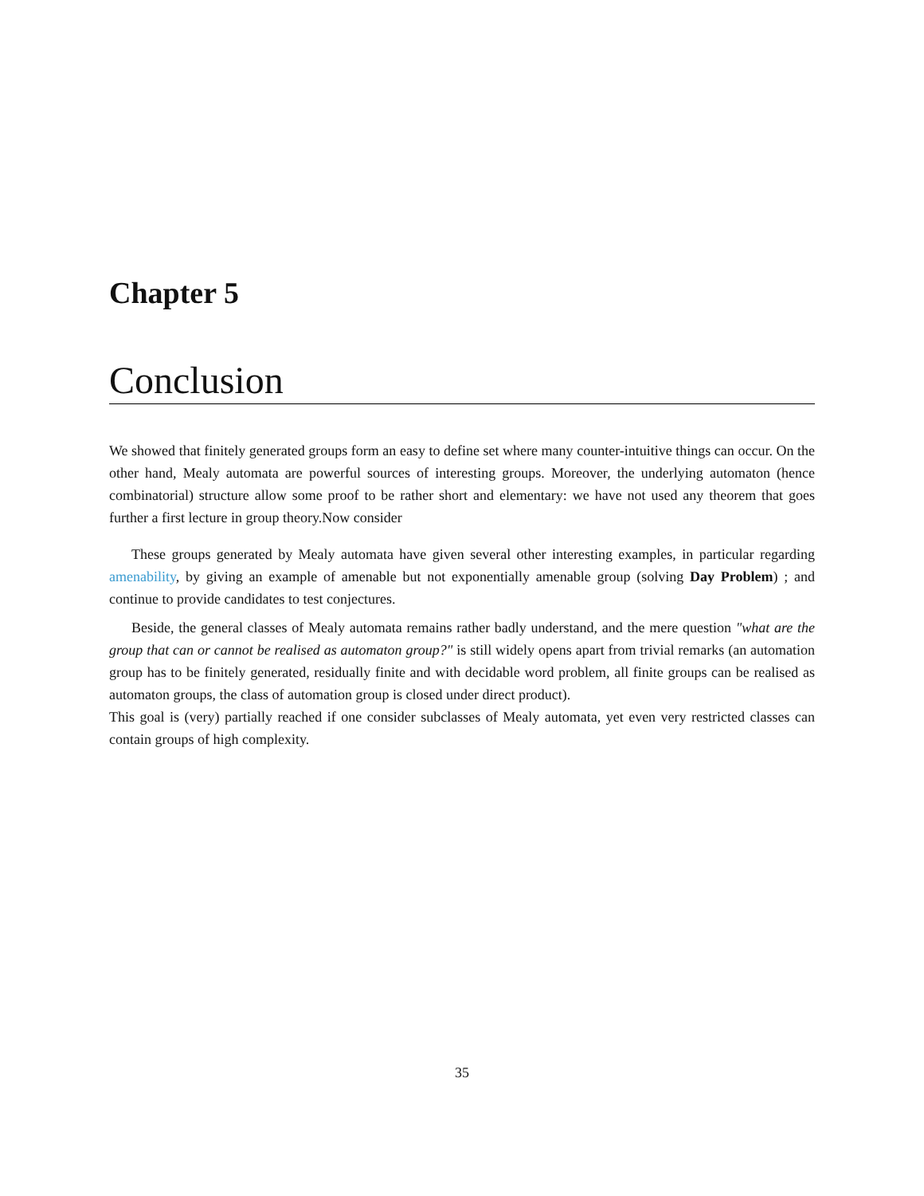Chapter 5
Conclusion
We showed that finitely generated groups form an easy to define set where many counter-intuitive things can occur. On the other hand, Mealy automata are powerful sources of interesting groups. Moreover, the underlying automaton (hence combinatorial) structure allow some proof to be rather short and elementary: we have not used any theorem that goes further a first lecture in group theory.Now consider
These groups generated by Mealy automata have given several other interesting examples, in particular regarding amenability, by giving an example of amenable but not exponentially amenable group (solving Day Problem) ; and continue to provide candidates to test conjectures.
Beside, the general classes of Mealy automata remains rather badly understand, and the mere question "what are the group that can or cannot be realised as automaton group?" is still widely opens apart from trivial remarks (an automation group has to be finitely generated, residually finite and with decidable word problem, all finite groups can be realised as automaton groups, the class of automation group is closed under direct product).
This goal is (very) partially reached if one consider subclasses of Mealy automata, yet even very restricted classes can contain groups of high complexity.
35